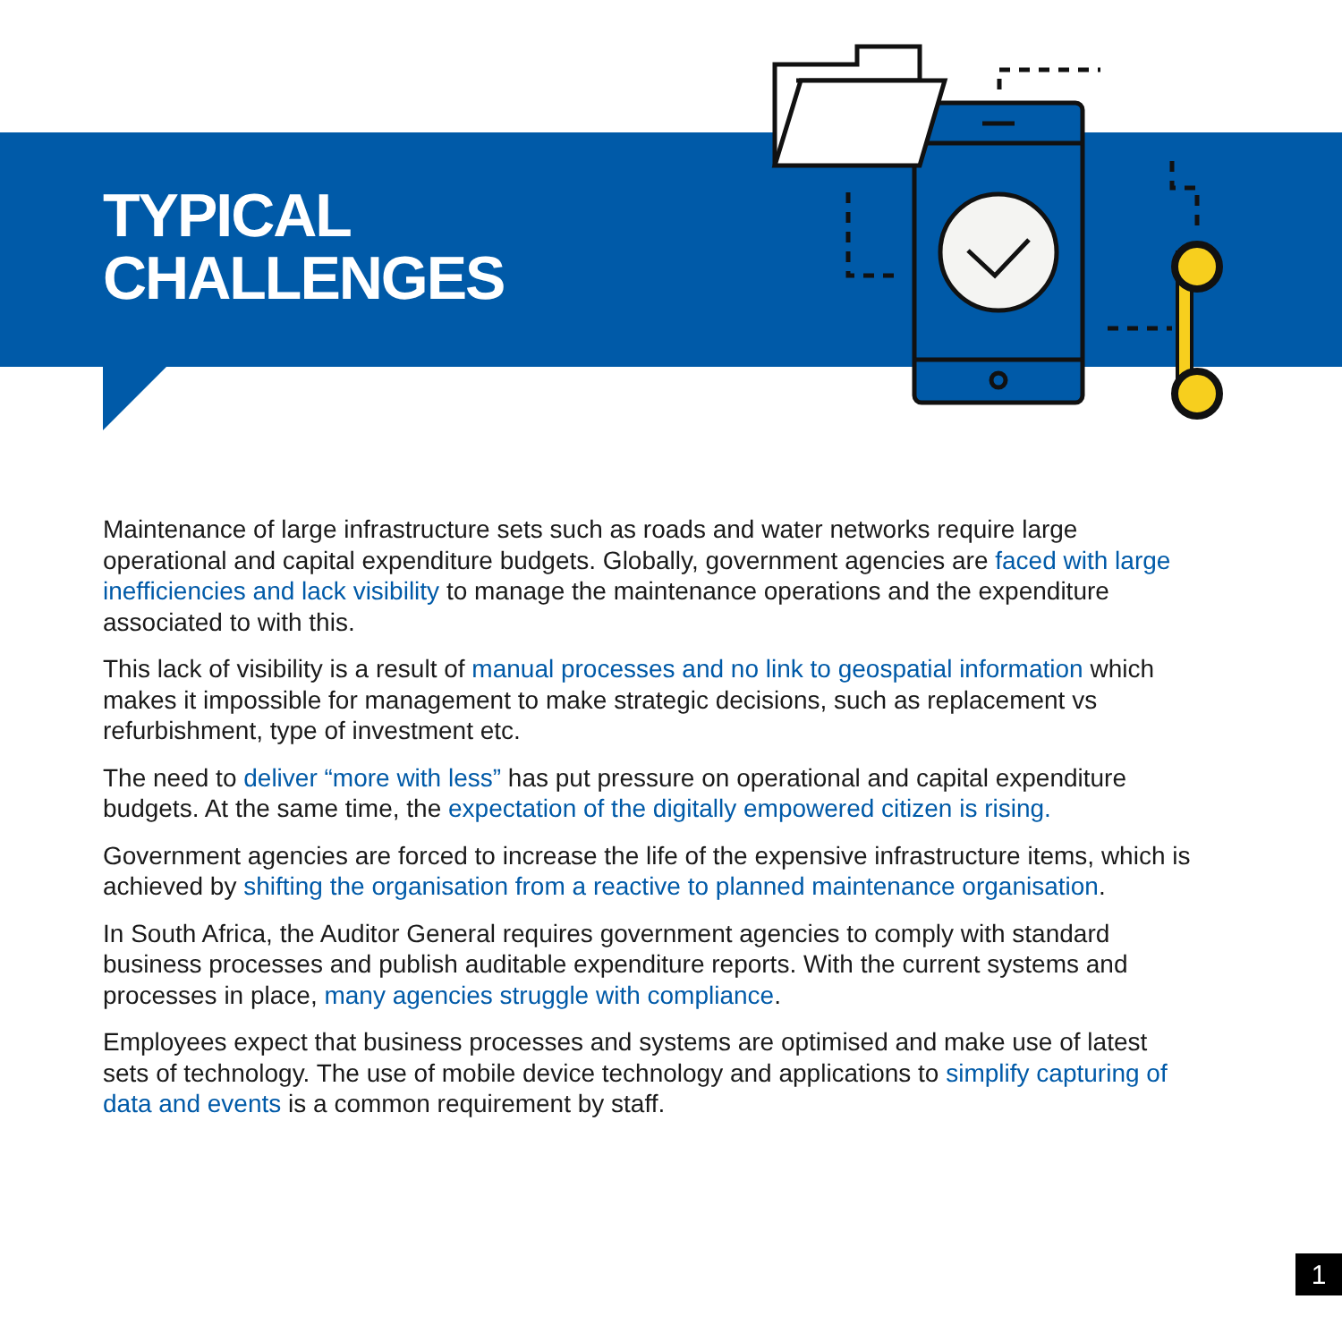TYPICAL
CHALLENGES
Maintenance of large infrastructure sets such as roads and water networks require large operational and capital expenditure budgets. Globally, government agencies are faced with large inefficiencies and lack visibility to manage the maintenance operations and the expenditure associated to with this.
This lack of visibility is a result of manual processes and no link to geospatial information which makes it impossible for management to make strategic decisions, such as replacement vs refurbishment, type of investment etc.
The need to deliver “more with less” has put pressure on operational and capital expenditure budgets. At the same time, the expectation of the digitally empowered citizen is rising.
Government agencies are forced to increase the life of the expensive infrastructure items, which is achieved by shifting the organisation from a reactive to planned maintenance organisation.
In South Africa, the Auditor General requires government agencies to comply with standard business processes and publish auditable expenditure reports. With the current systems and processes in place, many agencies struggle with compliance.
Employees expect that business processes and systems are optimised and make use of latest sets of technology. The use of mobile device technology and applications to simplify capturing of data and events is a common requirement by staff.
1